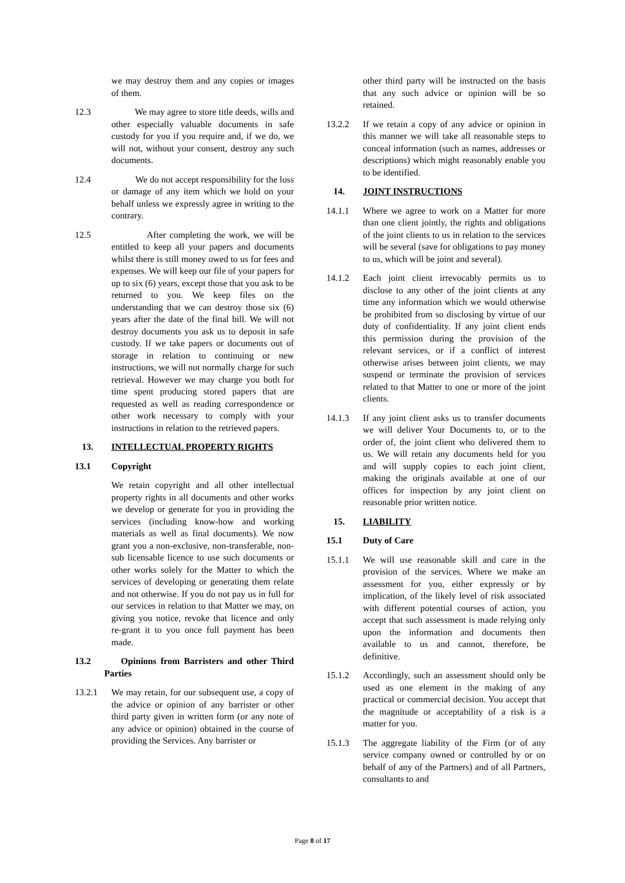we may destroy them and any copies or images of them.
12.3 We may agree to store title deeds, wills and other especially valuable documents in safe custody for you if you require and, if we do, we will not, without your consent, destroy any such documents.
12.4 We do not accept responsibility for the loss or damage of any item which we hold on your behalf unless we expressly agree in writing to the contrary.
12.5 After completing the work, we will be entitled to keep all your papers and documents whilst there is still money owed to us for fees and expenses. We will keep our file of your papers for up to six (6) years, except those that you ask to be returned to you. We keep files on the understanding that we can destroy those six (6) years after the date of the final bill. We will not destroy documents you ask us to deposit in safe custody. If we take papers or documents out of storage in relation to continuing or new instructions, we will not normally charge for such retrieval. However we may charge you both for time spent producing stored papers that are requested as well as reading correspondence or other work necessary to comply with your instructions in relation to the retrieved papers.
13. INTELLECTUAL PROPERTY RIGHTS
13.1 Copyright
We retain copyright and all other intellectual property rights in all documents and other works we develop or generate for you in providing the services (including know-how and working materials as well as final documents). We now grant you a non-exclusive, non-transferable, non-sub licensable licence to use such documents or other works solely for the Matter to which the services of developing or generating them relate and not otherwise. If you do not pay us in full for our services in relation to that Matter we may, on giving you notice, revoke that licence and only re-grant it to you once full payment has been made.
13.2 Opinions from Barristers and other Third Parties
13.2.1 We may retain, for our subsequent use, a copy of the advice or opinion of any barrister or other third party given in written form (or any note of any advice or opinion) obtained in the course of providing the Services. Any barrister or
other third party will be instructed on the basis that any such advice or opinion will be so retained.
13.2.2 If we retain a copy of any advice or opinion in this manner we will take all reasonable steps to conceal information (such as names, addresses or descriptions) which might reasonably enable you to be identified.
14. JOINT INSTRUCTIONS
14.1.1 Where we agree to work on a Matter for more than one client jointly, the rights and obligations of the joint clients to us in relation to the services will be several (save for obligations to pay money to us, which will be joint and several).
14.1.2 Each joint client irrevocably permits us to disclose to any other of the joint clients at any time any information which we would otherwise be prohibited from so disclosing by virtue of our duty of confidentiality. If any joint client ends this permission during the provision of the relevant services, or if a conflict of interest otherwise arises between joint clients, we may suspend or terminate the provision of services related to that Matter to one or more of the joint clients.
14.1.3 If any joint client asks us to transfer documents we will deliver Your Documents to, or to the order of, the joint client who delivered them to us. We will retain any documents held for you and will supply copies to each joint client, making the originals available at one of our offices for inspection by any joint client on reasonable prior written notice.
15. LIABILITY
15.1 Duty of Care
15.1.1 We will use reasonable skill and care in the provision of the services. Where we make an assessment for you, either expressly or by implication, of the likely level of risk associated with different potential courses of action, you accept that such assessment is made relying only upon the information and documents then available to us and cannot, therefore, be definitive.
15.1.2 Accordingly, such an assessment should only be used as one element in the making of any practical or commercial decision. You accept that the magnitude or acceptability of a risk is a matter for you.
15.1.3 The aggregate liability of the Firm (or of any service company owned or controlled by or on behalf of any of the Partners) and of all Partners, consultants to and
Page 8 of 17